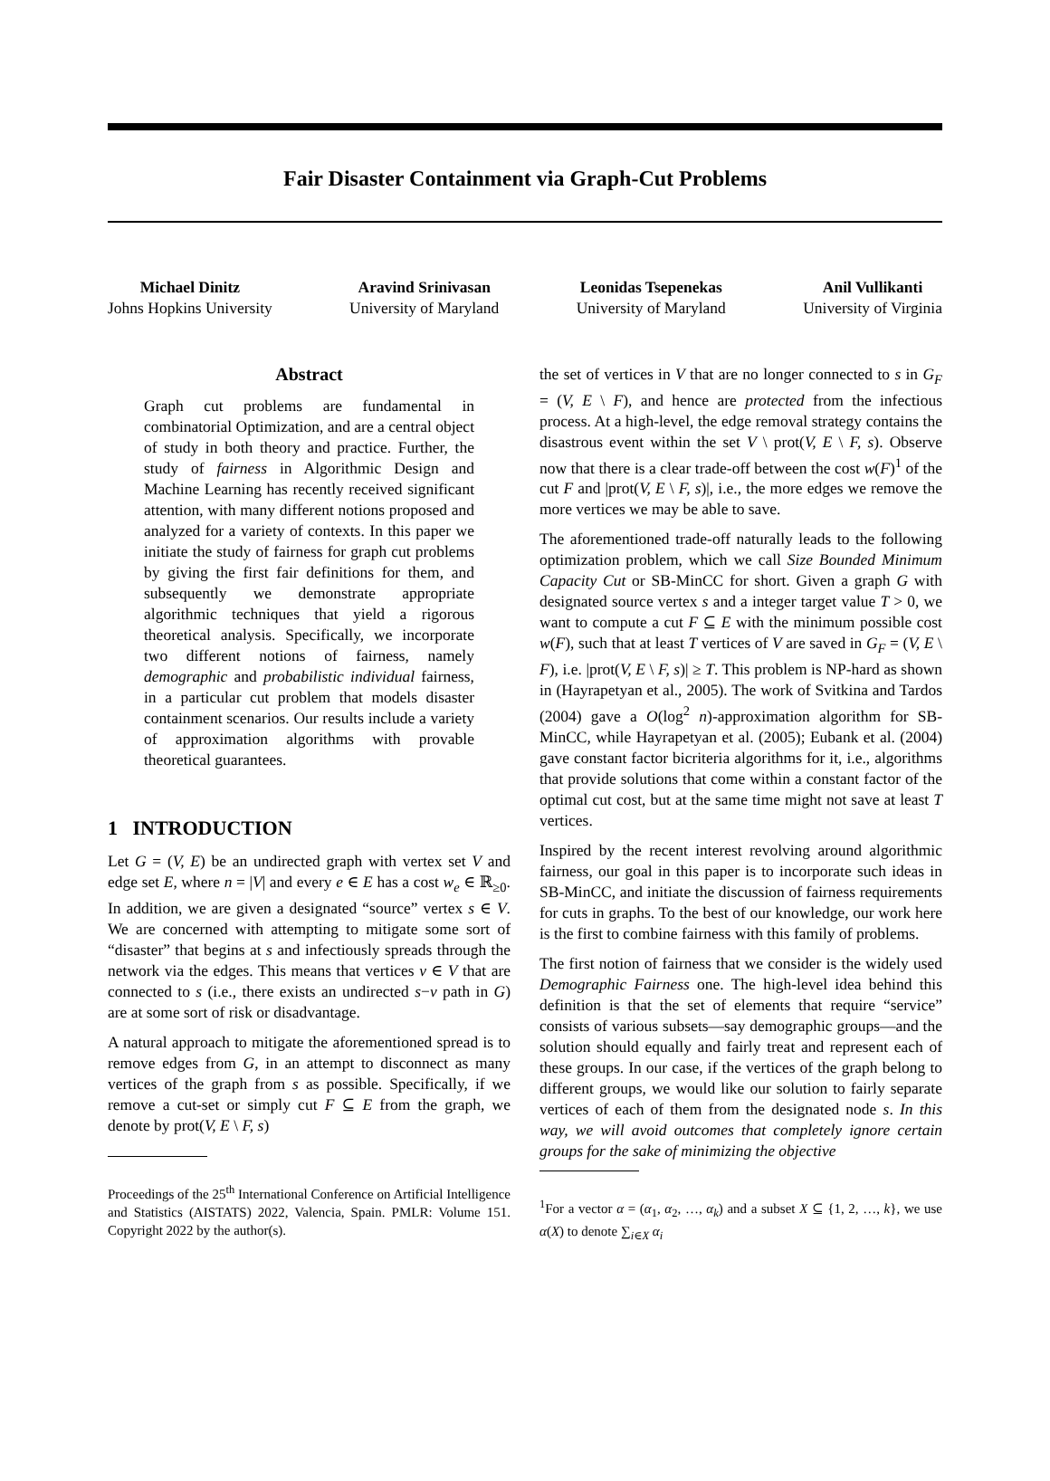Fair Disaster Containment via Graph-Cut Problems
Michael Dinitz
Johns Hopkins University
Aravind Srinivasan
University of Maryland
Leonidas Tsepenekas
University of Maryland
Anil Vullikanti
University of Virginia
Abstract
Graph cut problems are fundamental in combinatorial Optimization, and are a central object of study in both theory and practice. Further, the study of fairness in Algorithmic Design and Machine Learning has recently received significant attention, with many different notions proposed and analyzed for a variety of contexts. In this paper we initiate the study of fairness for graph cut problems by giving the first fair definitions for them, and subsequently we demonstrate appropriate algorithmic techniques that yield a rigorous theoretical analysis. Specifically, we incorporate two different notions of fairness, namely demographic and probabilistic individual fairness, in a particular cut problem that models disaster containment scenarios. Our results include a variety of approximation algorithms with provable theoretical guarantees.
1 INTRODUCTION
Let G = (V, E) be an undirected graph with vertex set V and edge set E, where n = |V| and every e ∈ E has a cost w<sub>e</sub> ∈ ℝ<sub>≥0</sub>. In addition, we are given a designated “source” vertex s ∈ V. We are concerned with attempting to mitigate some sort of “disaster” that begins at s and infectiously spreads through the network via the edges. This means that vertices v ∈ V that are connected to s (i.e., there exists an undirected s−v path in G) are at some sort of risk or disadvantage.
A natural approach to mitigate the aforementioned spread is to remove edges from G, in an attempt to disconnect as many vertices of the graph from s as possible. Specifically, if we remove a cut-set or simply cut F ⊆ E from the graph, we denote by prot(V, E \ F, s)
Proceedings of the 25<sup>th</sup> International Conference on Artificial Intelligence and Statistics (AISTATS) 2022, Valencia, Spain. PMLR: Volume 151. Copyright 2022 by the author(s).
the set of vertices in V that are no longer connected to s in G<sub>F</sub> = (V, E \ F), and hence are protected from the infectious process. At a high-level, the edge removal strategy contains the disastrous event within the set V \ prot(V, E \ F, s). Observe now that there is a clear trade-off between the cost w(F)<sup>1</sup> of the cut F and |prot(V, E \ F, s)|, i.e., the more edges we remove the more vertices we may be able to save.
The aforementioned trade-off naturally leads to the following optimization problem, which we call Size Bounded Minimum Capacity Cut or SB-MinCC for short. Given a graph G with designated source vertex s and a integer target value T > 0, we want to compute a cut F ⊆ E with the minimum possible cost w(F), such that at least T vertices of V are saved in G<sub>F</sub> = (V, E \ F), i.e. |prot(V, E \ F, s)| ≥ T. This problem is NP-hard as shown in (Hayrapetyan et al., 2005). The work of Svitkina and Tardos (2004) gave a O(log<sup>2</sup> n)-approximation algorithm for SB-MinCC, while Hayrapetyan et al. (2005); Eubank et al. (2004) gave constant factor bicriteria algorithms for it, i.e., algorithms that provide solutions that come within a constant factor of the optimal cut cost, but at the same time might not save at least T vertices.
Inspired by the recent interest revolving around algorithmic fairness, our goal in this paper is to incorporate such ideas in SB-MinCC, and initiate the discussion of fairness requirements for cuts in graphs. To the best of our knowledge, our work here is the first to combine fairness with this family of problems.
The first notion of fairness that we consider is the widely used Demographic Fairness one. The high-level idea behind this definition is that the set of elements that require “service” consists of various subsets—say demographic groups—and the solution should equally and fairly treat and represent each of these groups. In our case, if the vertices of the graph belong to different groups, we would like our solution to fairly separate vertices of each of them from the designated node s. In this way, we will avoid outcomes that completely ignore certain groups for the sake of minimizing the objective
<sup>1</sup> For a vector α = (α<sub>1</sub>, α<sub>2</sub>, …, α<sub>k</sub>) and a subset X ⊆ {1, 2, …, k}, we use α(X) to denote ∑<sub>i∈X</sub> α<sub>i</sub>